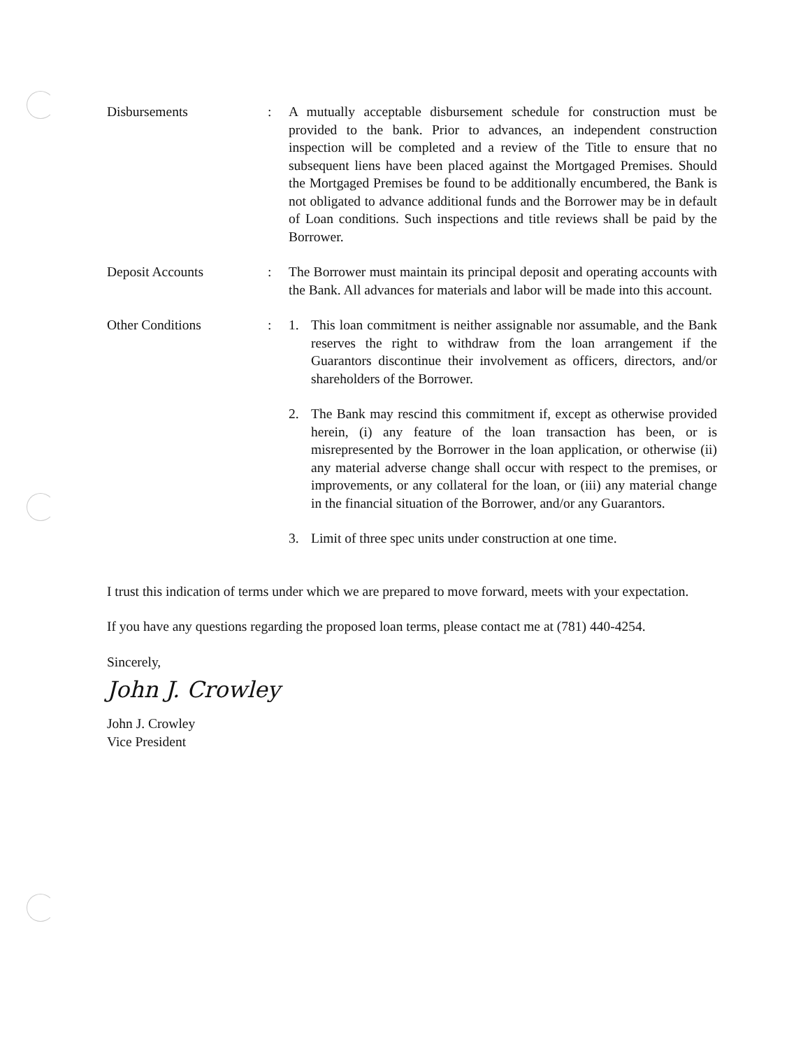Disbursements : A mutually acceptable disbursement schedule for construction must be provided to the bank. Prior to advances, an independent construction inspection will be completed and a review of the Title to ensure that no subsequent liens have been placed against the Mortgaged Premises. Should the Mortgaged Premises be found to be additionally encumbered, the Bank is not obligated to advance additional funds and the Borrower may be in default of Loan conditions. Such inspections and title reviews shall be paid by the Borrower.
Deposit Accounts : The Borrower must maintain its principal deposit and operating accounts with the Bank. All advances for materials and labor will be made into this account.
Other Conditions : 1. This loan commitment is neither assignable nor assumable, and the Bank reserves the right to withdraw from the loan arrangement if the Guarantors discontinue their involvement as officers, directors, and/or shareholders of the Borrower.
2. The Bank may rescind this commitment if, except as otherwise provided herein, (i) any feature of the loan transaction has been, or is misrepresented by the Borrower in the loan application, or otherwise (ii) any material adverse change shall occur with respect to the premises, or improvements, or any collateral for the loan, or (iii) any material change in the financial situation of the Borrower, and/or any Guarantors.
3. Limit of three spec units under construction at one time.
I trust this indication of terms under which we are prepared to move forward, meets with your expectation.
If you have any questions regarding the proposed loan terms, please contact me at (781) 440-4254.
Sincerely,
John J. Crowley
John J. Crowley
Vice President